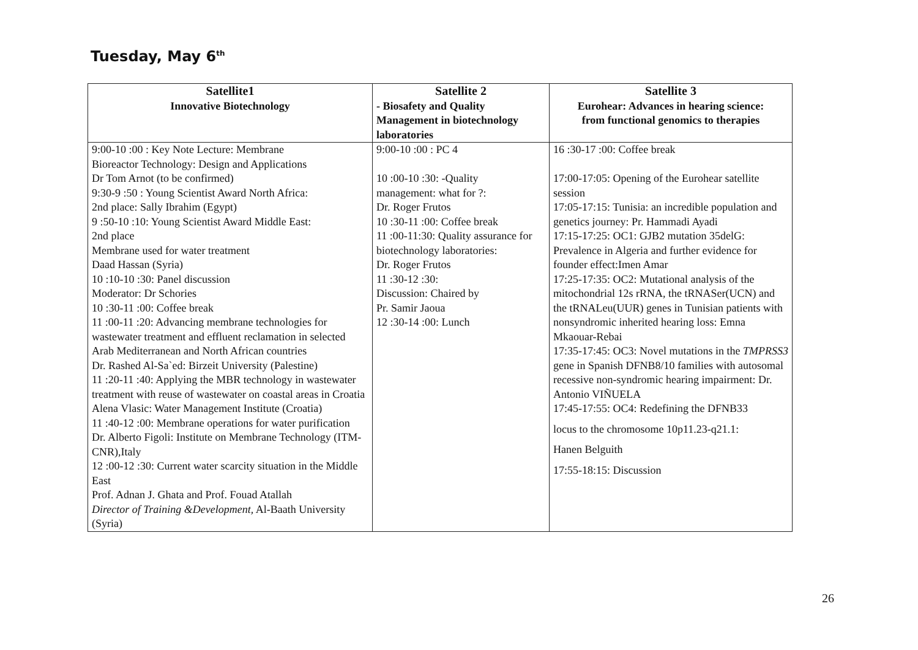Tuesday, May 6<sup>th</sup>
| Satellite1 Innovative Biotechnology | Satellite 2 - Biosafety and Quality Management in biotechnology laboratories | Satellite 3 Eurohear: Advances in hearing science: from functional genomics to therapies |
| --- | --- | --- |
| 9:00-10 :00 : Key Note Lecture: Membrane Bioreactor Technology: Design and Applications Dr Tom Arnot (to be confirmed) 9:30-9 :50 : Young Scientist Award North Africa: 2nd place: Sally Ibrahim (Egypt) 9 :50-10 :10: Young Scientist Award Middle East: 2nd place Membrane used for water treatment Daad Hassan (Syria) 10 :10-10 :30: Panel discussion Moderator: Dr Schories 10 :30-11 :00: Coffee break 11 :00-11 :20: Advancing membrane technologies for wastewater treatment and effluent reclamation in selected Arab Mediterranean and North African countries Dr. Rashed Al-Sa`ed: Birzeit University (Palestine) 11 :20-11 :40: Applying the MBR technology in wastewater treatment with reuse of wastewater on coastal areas in Croatia Alena Vlasic: Water Management Institute (Croatia) 11 :40-12 :00: Membrane operations for water purification Dr. Alberto Figoli: Institute on Membrane Technology (ITM-CNR),Italy 12 :00-12 :30: Current water scarcity situation in the Middle East Prof. Adnan J. Ghata and Prof. Fouad Atallah Director of Training &Development, Al-Baath University (Syria) | 9:00-10 :00 : PC 4 10 :00-10 :30: -Quality management: what for ?: Dr. Roger Frutos 10 :30-11 :00: Coffee break 11 :00-11:30: Quality assurance for biotechnology laboratories: Dr. Roger Frutos 11 :30-12 :30: Discussion: Chaired by Pr. Samir Jaoua 12 :30-14 :00: Lunch | 16 :30-17 :00: Coffee break 17:00-17:05: Opening of the Eurohear satellite session 17:05-17:15: Tunisia: an incredible population and genetics journey: Pr. Hammadi Ayadi 17:15-17:25: OC1: GJB2 mutation 35delG: Prevalence in Algeria and further evidence for founder effect:Imen Amar 17:25-17:35: OC2: Mutational analysis of the mitochondrial 12s rRNA, the tRNASer(UCN) and the tRNALeu(UUR) genes in Tunisian patients with nonsyndromic inherited hearing loss: Emna Mkaouar-Rebai 17:35-17:45: OC3: Novel mutations in the TMPRSS3 gene in Spanish DFNB8/10 families with autosomal recessive non-syndromic hearing impairment: Dr. Antonio VIÑUELA 17:45-17:55: OC4: Redefining the DFNB33 locus to the chromosome 10p11.23-q21.1: Hanen Belguith 17:55-18:15: Discussion |
26